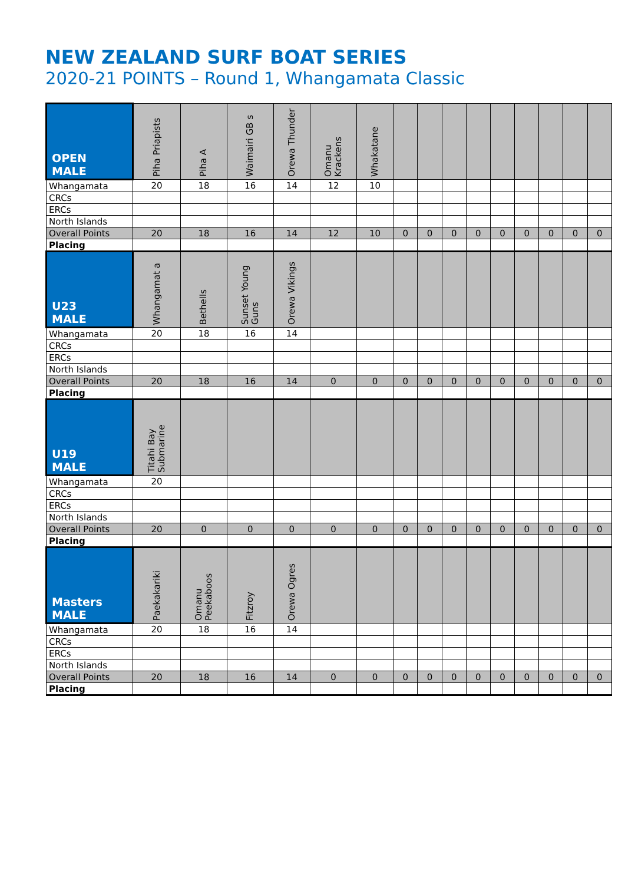NEW ZEALAND SURF BOAT SERIES
2020-21 POINTS – Round 1, Whangamata Classic
| OPEN MALE | Piha Priapists | Piha A | Waimairi GB s | Orewa Thunder | Omanu Krackens | Whakatane | | | | | | | | | |
| --- | --- | --- | --- | --- | --- | --- | --- | --- | --- | --- | --- | --- | --- | --- | --- |
| Whangamata | 20 | 18 | 16 | 14 | 12 | 10 | | | | | | | | | |
| CRCs | | | | | | | | | | | | | | | |
| ERCs | | | | | | | | | | | | | | | |
| North Islands | | | | | | | | | | | | | | | |
| Overall Points | 20 | 18 | 16 | 14 | 12 | 10 | 0 | 0 | 0 | 0 | 0 | 0 | 0 | 0 | 0 |
| Placing | | | | | | | | | | | | | | | |
| U23 MALE | Whangamat a | Bethells | Sunset Young Guns | Orewa Vikings | | | | | | | | | | | |
| Whangamata | 20 | 18 | 16 | 14 | | | | | | | | | | | |
| CRCs | | | | | | | | | | | | | | | |
| ERCs | | | | | | | | | | | | | | | |
| North Islands | | | | | | | | | | | | | | | |
| Overall Points | 20 | 18 | 16 | 14 | 0 | 0 | 0 | 0 | 0 | 0 | 0 | 0 | 0 | 0 | 0 |
| Placing | | | | | | | | | | | | | | | |
| U19 MALE | Titahi Bay Submarine | | | | | | | | | | | | | | |
| Whangamata | 20 | | | | | | | | | | | | | | |
| CRCs | | | | | | | | | | | | | | | |
| ERCs | | | | | | | | | | | | | | | |
| North Islands | | | | | | | | | | | | | | | |
| Overall Points | 20 | 0 | 0 | 0 | 0 | 0 | 0 | 0 | 0 | 0 | 0 | 0 | 0 | 0 | 0 |
| Placing | | | | | | | | | | | | | | | |
| Masters MALE | Paekakariki | Omanu Peekaboos | Fitzroy | Orewa Ogres | | | | | | | | | | | |
| Whangamata | 20 | 18 | 16 | 14 | | | | | | | | | | | |
| CRCs | | | | | | | | | | | | | | | |
| ERCs | | | | | | | | | | | | | | | |
| North Islands | | | | | | | | | | | | | | | |
| Overall Points | 20 | 18 | 16 | 14 | 0 | 0 | 0 | 0 | 0 | 0 | 0 | 0 | 0 | 0 | 0 |
| Placing | | | | | | | | | | | | | | | |